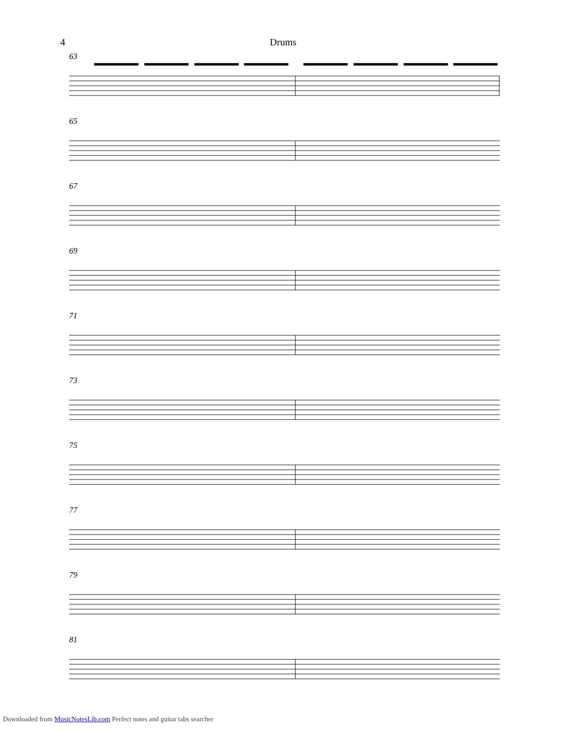4 Drums
63
65
67
69
71
73
75
77
79
81
Downloaded from MusicNotesLib.com Perfect notes and guitar tabs searcher